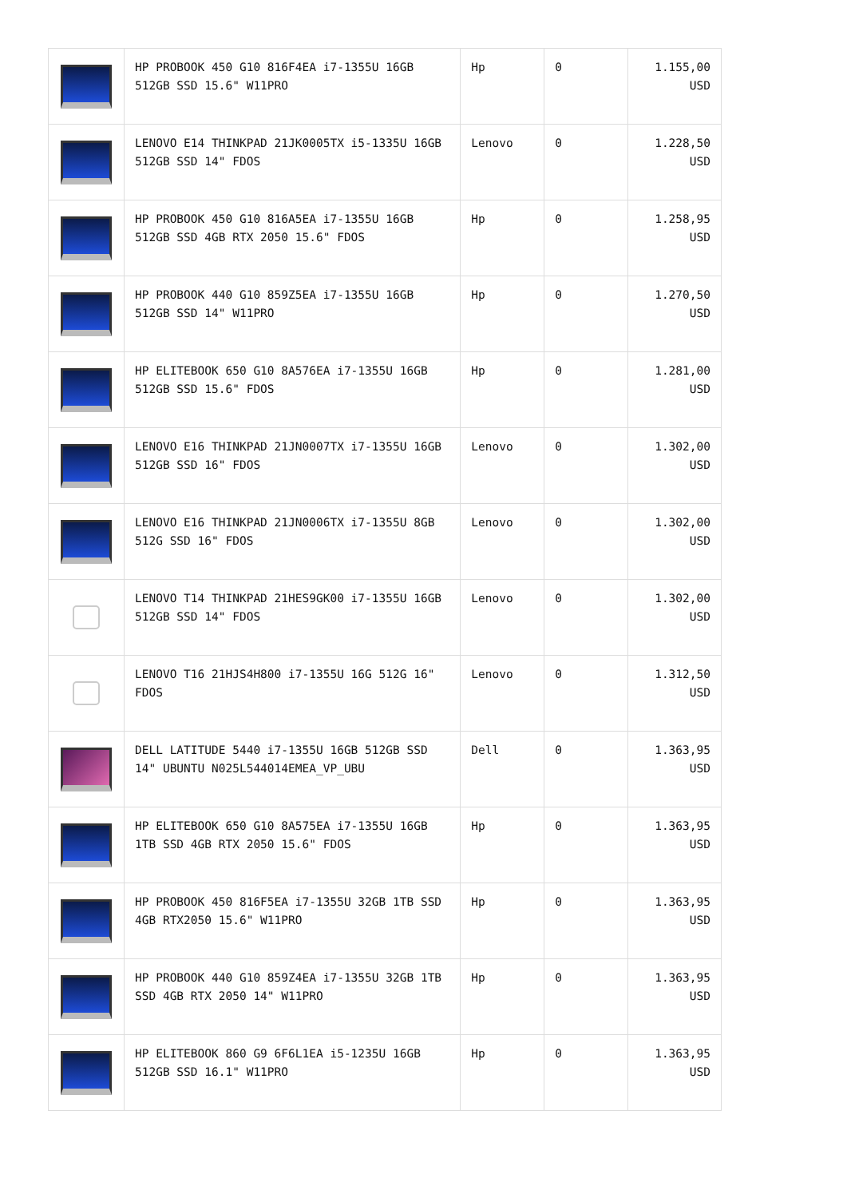| | HP PROBOOK 450 G10 816F4EA i7-1355U 16GB 512GB SSD 15.6" W11PRO | Hp | 0 | 1.155,00 USD |
| | LENOVO E14 THINKPAD 21JK0005TX i5-1335U 16GB 512GB SSD 14" FDOS | Lenovo | 0 | 1.228,50 USD |
| | HP PROBOOK 450 G10 816A5EA i7-1355U 16GB 512GB SSD 4GB RTX 2050 15.6" FDOS | Hp | 0 | 1.258,95 USD |
| | HP PROBOOK 440 G10 859Z5EA i7-1355U 16GB 512GB SSD 14" W11PRO | Hp | 0 | 1.270,50 USD |
| | HP ELITEBOOK 650 G10 8A576EA i7-1355U 16GB 512GB SSD 15.6" FDOS | Hp | 0 | 1.281,00 USD |
| | LENOVO E16 THINKPAD 21JN0007TX i7-1355U 16GB 512GB SSD 16" FDOS | Lenovo | 0 | 1.302,00 USD |
| | LENOVO E16 THINKPAD 21JN0006TX i7-1355U 8GB 512G SSD 16" FDOS | Lenovo | 0 | 1.302,00 USD |
| | LENOVO T14 THINKPAD 21HES9GK00 i7-1355U 16GB 512GB SSD 14" FDOS | Lenovo | 0 | 1.302,00 USD |
| | LENOVO T16 21HJS4H800 i7-1355U 16G 512G 16" FDOS | Lenovo | 0 | 1.312,50 USD |
| | DELL LATITUDE 5440 i7-1355U 16GB 512GB SSD 14" UBUNTU N025L544014EMEA_VP_UBU | Dell | 0 | 1.363,95 USD |
| | HP ELITEBOOK 650 G10 8A575EA i7-1355U 16GB 1TB SSD 4GB RTX 2050 15.6" FDOS | Hp | 0 | 1.363,95 USD |
| | HP PROBOOK 450 816F5EA i7-1355U 32GB 1TB SSD 4GB RTX2050 15.6" W11PRO | Hp | 0 | 1.363,95 USD |
| | HP PROBOOK 440 G10 859Z4EA i7-1355U 32GB 1TB SSD 4GB RTX 2050 14" W11PRO | Hp | 0 | 1.363,95 USD |
| | HP ELITEBOOK 860 G9 6F6L1EA i5-1235U 16GB 512GB SSD 16.1" W11PRO | Hp | 0 | 1.363,95 USD |